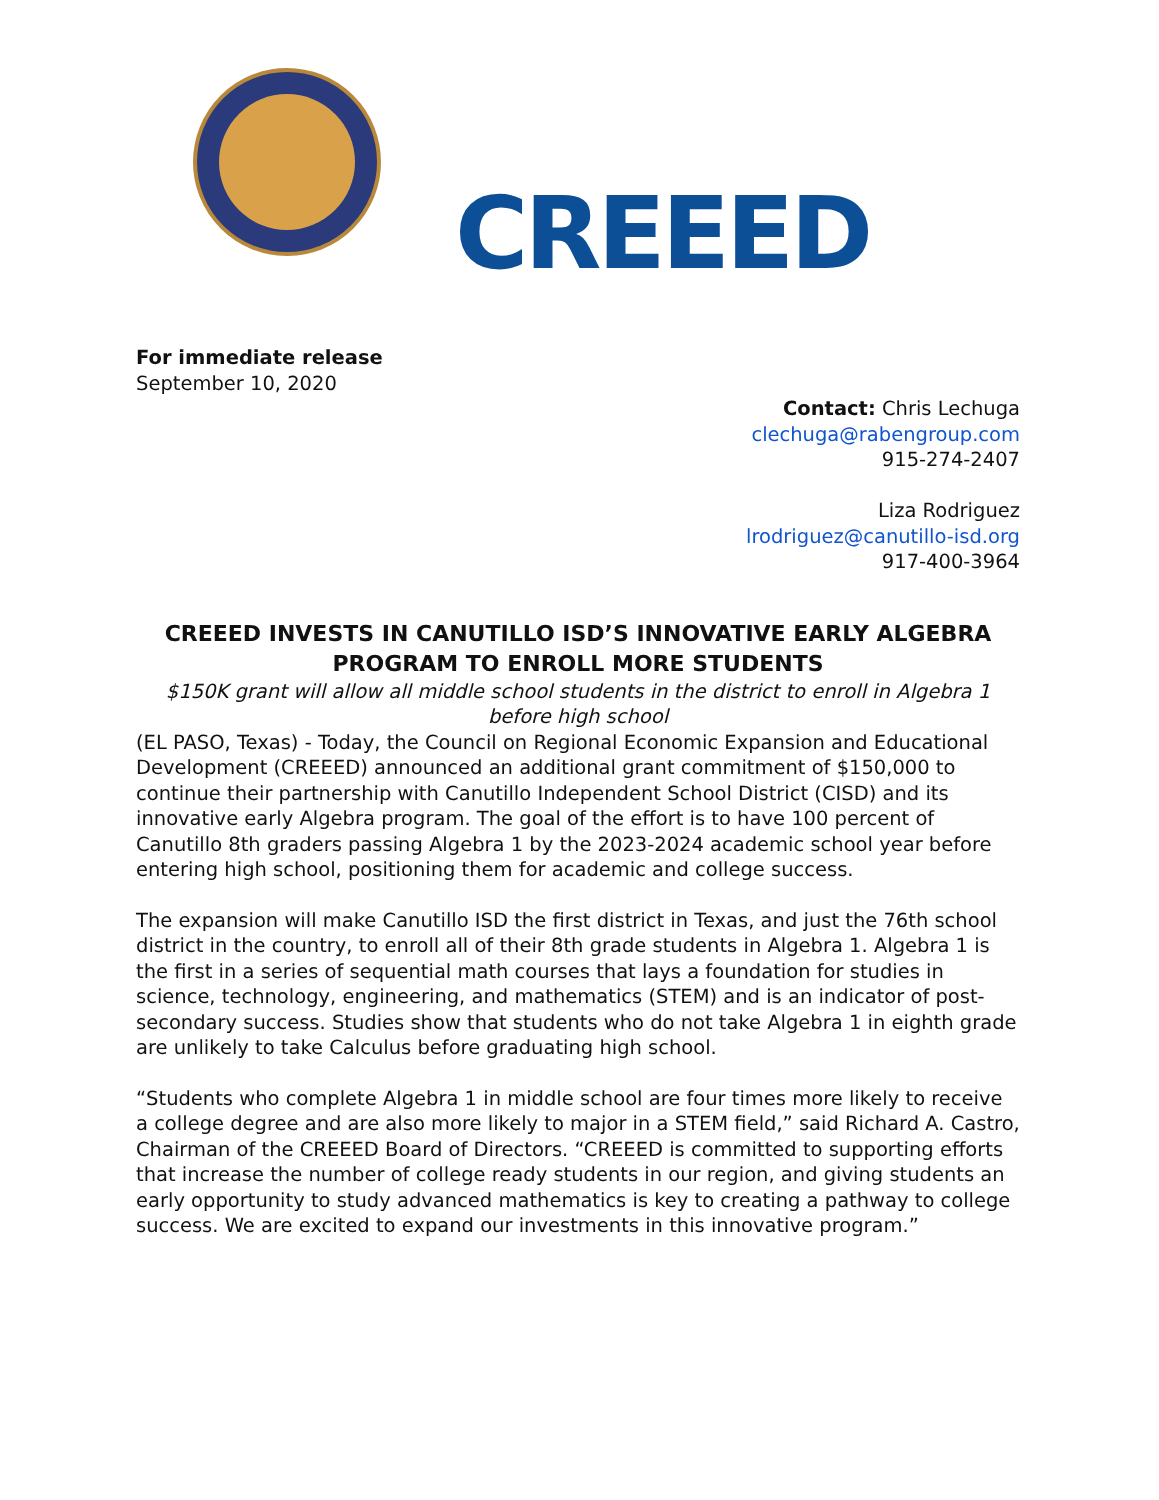CREEED
For immediate release
September 10, 2020
Contact: Chris Lechuga
clechuga@rabengroup.com
915-274-2407
Liza Rodriguez
lrodriguez@canutillo-isd.org
917-400-3964
CREEED INVESTS IN CANUTILLO ISD’S INNOVATIVE EARLY ALGEBRA PROGRAM TO ENROLL MORE STUDENTS
$150K grant will allow all middle school students in the district to enroll in Algebra 1 before high school
(EL PASO, Texas) - Today, the Council on Regional Economic Expansion and Educational Development (CREEED) announced an additional grant commitment of $150,000 to continue their partnership with Canutillo Independent School District (CISD) and its innovative early Algebra program. The goal of the effort is to have 100 percent of Canutillo 8th graders passing Algebra 1 by the 2023-2024 academic school year before entering high school, positioning them for academic and college success.
The expansion will make Canutillo ISD the first district in Texas, and just the 76th school district in the country, to enroll all of their 8th grade students in Algebra 1. Algebra 1 is the first in a series of sequential math courses that lays a foundation for studies in science, technology, engineering, and mathematics (STEM) and is an indicator of post-secondary success. Studies show that students who do not take Algebra 1 in eighth grade are unlikely to take Calculus before graduating high school.
“Students who complete Algebra 1 in middle school are four times more likely to receive a college degree and are also more likely to major in a STEM field,” said Richard A. Castro, Chairman of the CREEED Board of Directors. “CREEED is committed to supporting efforts that increase the number of college ready students in our region, and giving students an early opportunity to study advanced mathematics is key to creating a pathway to college success. We are excited to expand our investments in this innovative program.”